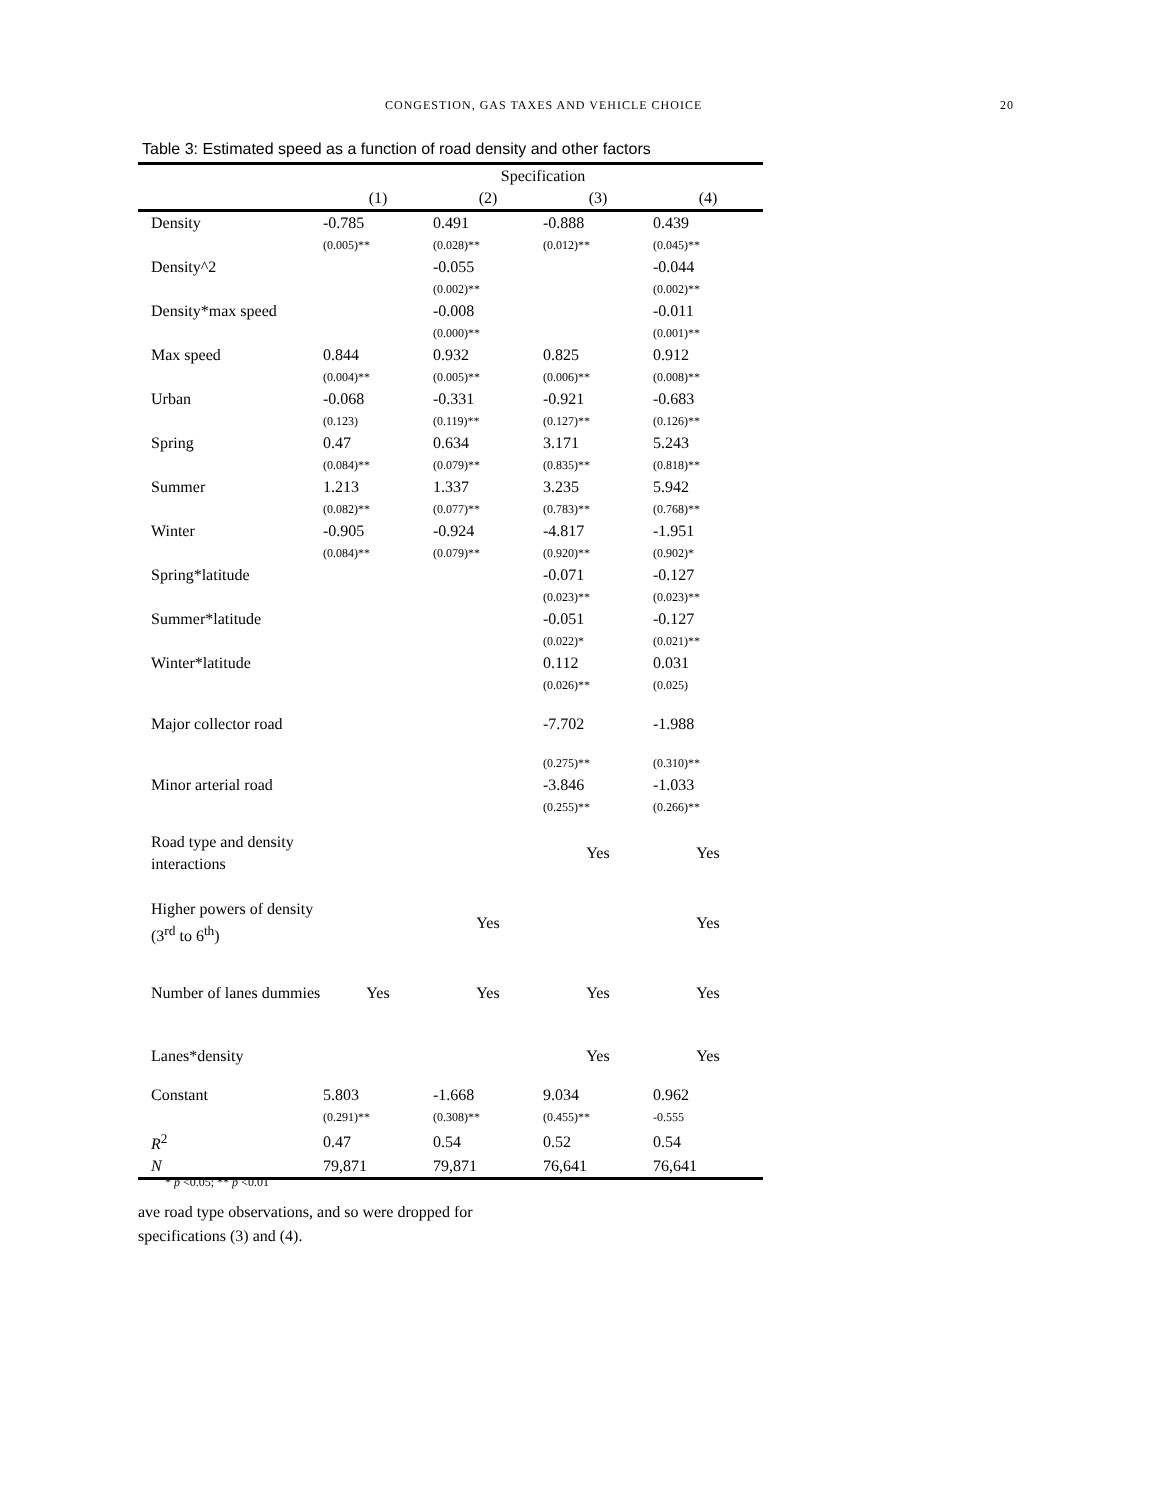CONGESTION, GAS TAXES AND VEHICLE CHOICE 20
Table 3: Estimated speed as a function of road density and other factors
| | Specification | | | |
| --- | --- | --- | --- | --- |
| | (1) | (2) | (3) | (4) |
| Density | -0.785 | 0.491 | -0.888 | 0.439 |
| | (0.005)** | (0.028)** | (0.012)** | (0.045)** |
| Density^2 | | -0.055 | | -0.044 |
| | | (0.002)** | | (0.002)** |
| Density*max speed | | -0.008 | | -0.011 |
| | | (0.000)** | | (0.001)** |
| Max speed | 0.844 | 0.932 | 0.825 | 0.912 |
| | (0.004)** | (0.005)** | (0.006)** | (0.008)** |
| Urban | -0.068 | -0.331 | -0.921 | -0.683 |
| | (0.123) | (0.119)** | (0.127)** | (0.126)** |
| Spring | 0.47 | 0.634 | 3.171 | 5.243 |
| | (0.084)** | (0.079)** | (0.835)** | (0.818)** |
| Summer | 1.213 | 1.337 | 3.235 | 5.942 |
| | (0.082)** | (0.077)** | (0.783)** | (0.768)** |
| Winter | -0.905 | -0.924 | -4.817 | -1.951 |
| | (0.084)** | (0.079)** | (0.920)** | (0.902)* |
| Spring*latitude | | | -0.071 | -0.127 |
| | | | (0.023)** | (0.023)** |
| Summer*latitude | | | -0.051 | -0.127 |
| | | | (0.022)* | (0.021)** |
| Winter*latitude | | | 0.112 | 0.031 |
| | | | (0.026)** | (0.025) |
| Major collector road | | | -7.702 | -1.988 |
| | | | (0.275)** | (0.310)** |
| Minor arterial road | | | -3.846 | -1.033 |
| | | | (0.255)** | (0.266)** |
| Road type and density interactions | | | Yes | Yes |
| Higher powers of density (3<sup>rd</sup> to 6<sup>th</sup>) | | Yes | | Yes |
| Number of lanes dummies | Yes | Yes | Yes | Yes |
| Lanes*density | | | Yes | Yes |
| Constant | 5.803 | -1.668 | 9.034 | 0.962 |
| | (0.291)** | (0.308)** | (0.455)** | -0.555 |
| R<sup>2</sup> | 0.47 | 0.54 | 0.52 | 0.54 |
| N | 79,871 | 79,871 | 76,641 | 76,641 |
* p <0.05; ** p <0.01
ave road type observations, and so were dropped for
specifications (3) and (4).